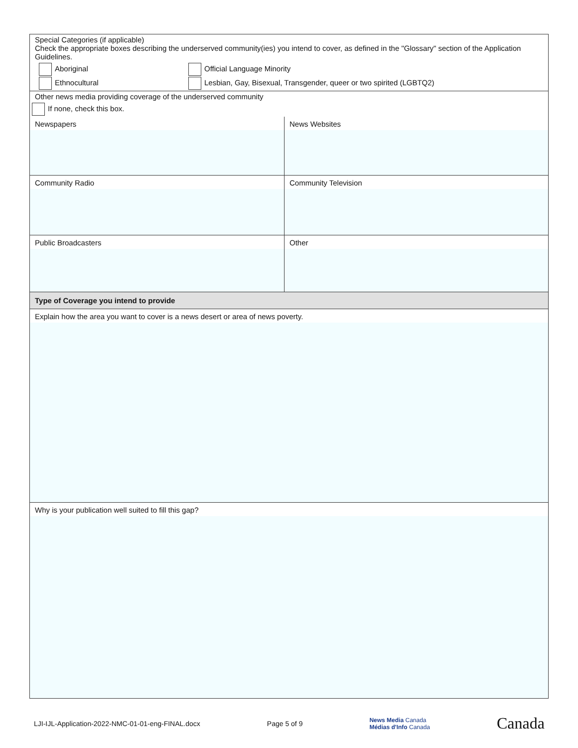Special Categories (if applicable)
Check the appropriate boxes describing the underserved community(ies) you intend to cover, as defined in the "Glossary" section of the Application Guidelines.
Aboriginal Official Language Minority
Ethnocultural Lesbian, Gay, Bisexual, Transgender, queer or two spirited (LGBTQ2)
Other news media providing coverage of the underserved community
If none, check this box.
Newspapers News Websites
Community Radio Community Television
Public Broadcasters Other
Type of Coverage you intend to provide
Explain how the area you want to cover is a news desert or area of news poverty.
Why is your publication well suited to fill this gap?
LJI-IJL-Application-2022-NMC-01-01-eng-FINAL.docx Page 5 of 9 News Media Canada
Médias d'Info Canada Canada